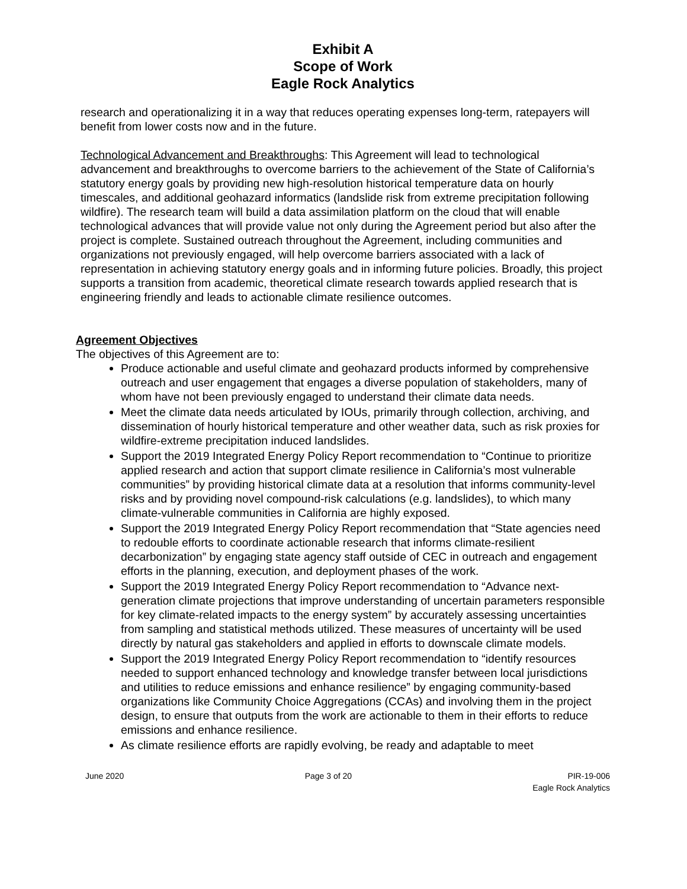Exhibit A
Scope of Work
Eagle Rock Analytics
research and operationalizing it in a way that reduces operating expenses long-term, ratepayers will benefit from lower costs now and in the future.
Technological Advancement and Breakthroughs: This Agreement will lead to technological advancement and breakthroughs to overcome barriers to the achievement of the State of California’s statutory energy goals by providing new high-resolution historical temperature data on hourly timescales, and additional geohazard informatics (landslide risk from extreme precipitation following wildfire). The research team will build a data assimilation platform on the cloud that will enable technological advances that will provide value not only during the Agreement period but also after the project is complete. Sustained outreach throughout the Agreement, including communities and organizations not previously engaged, will help overcome barriers associated with a lack of representation in achieving statutory energy goals and in informing future policies. Broadly, this project supports a transition from academic, theoretical climate research towards applied research that is engineering friendly and leads to actionable climate resilience outcomes.
Agreement Objectives
The objectives of this Agreement are to:
Produce actionable and useful climate and geohazard products informed by comprehensive outreach and user engagement that engages a diverse population of stakeholders, many of whom have not been previously engaged to understand their climate data needs.
Meet the climate data needs articulated by IOUs, primarily through collection, archiving, and dissemination of hourly historical temperature and other weather data, such as risk proxies for wildfire-extreme precipitation induced landslides.
Support the 2019 Integrated Energy Policy Report recommendation to “Continue to prioritize applied research and action that support climate resilience in California’s most vulnerable communities” by providing historical climate data at a resolution that informs community-level risks and by providing novel compound-risk calculations (e.g. landslides), to which many climate-vulnerable communities in California are highly exposed.
Support the 2019 Integrated Energy Policy Report recommendation that “State agencies need to redouble efforts to coordinate actionable research that informs climate-resilient decarbonization” by engaging state agency staff outside of CEC in outreach and engagement efforts in the planning, execution, and deployment phases of the work.
Support the 2019 Integrated Energy Policy Report recommendation to “Advance next-generation climate projections that improve understanding of uncertain parameters responsible for key climate-related impacts to the energy system” by accurately assessing uncertainties from sampling and statistical methods utilized. These measures of uncertainty will be used directly by natural gas stakeholders and applied in efforts to downscale climate models.
Support the 2019 Integrated Energy Policy Report recommendation to “identify resources needed to support enhanced technology and knowledge transfer between local jurisdictions and utilities to reduce emissions and enhance resilience” by engaging community-based organizations like Community Choice Aggregations (CCAs) and involving them in the project design, to ensure that outputs from the work are actionable to them in their efforts to reduce emissions and enhance resilience.
As climate resilience efforts are rapidly evolving, be ready and adaptable to meet
June 2020 Page 3 of 20 PIR-19-006
Eagle Rock Analytics